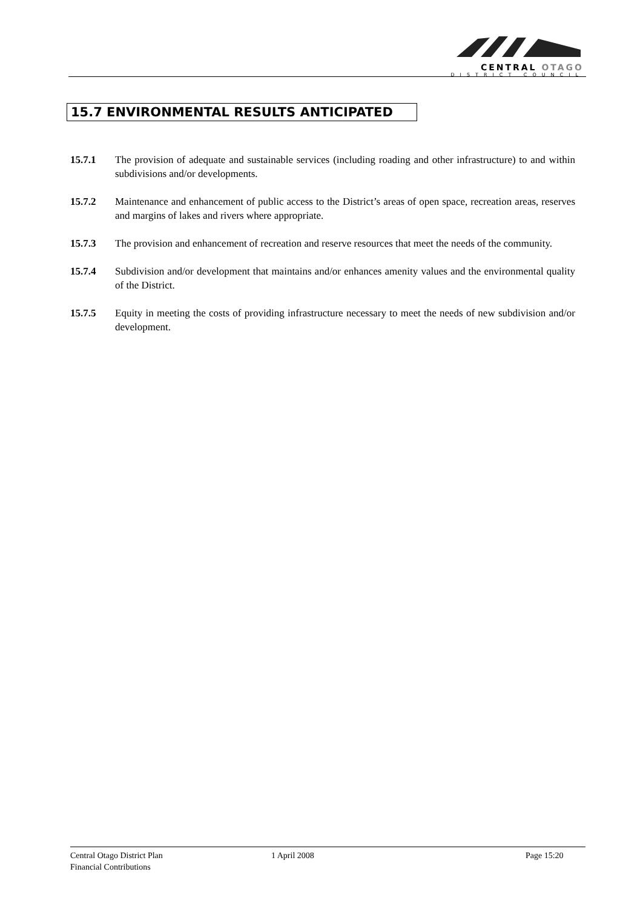CENTRAL OTAGO
DISTRICT COUNCIL
15.7 ENVIRONMENTAL RESULTS ANTICIPATED
15.7.1 The provision of adequate and sustainable services (including roading and other infrastructure) to and within subdivisions and/or developments.
15.7.2 Maintenance and enhancement of public access to the District’s areas of open space, recreation areas, reserves and margins of lakes and rivers where appropriate.
15.7.3 The provision and enhancement of recreation and reserve resources that meet the needs of the community.
15.7.4 Subdivision and/or development that maintains and/or enhances amenity values and the environmental quality of the District.
15.7.5 Equity in meeting the costs of providing infrastructure necessary to meet the needs of new subdivision and/or development.
Central Otago District Plan
Financial Contributions
1 April 2008 Page 15:20